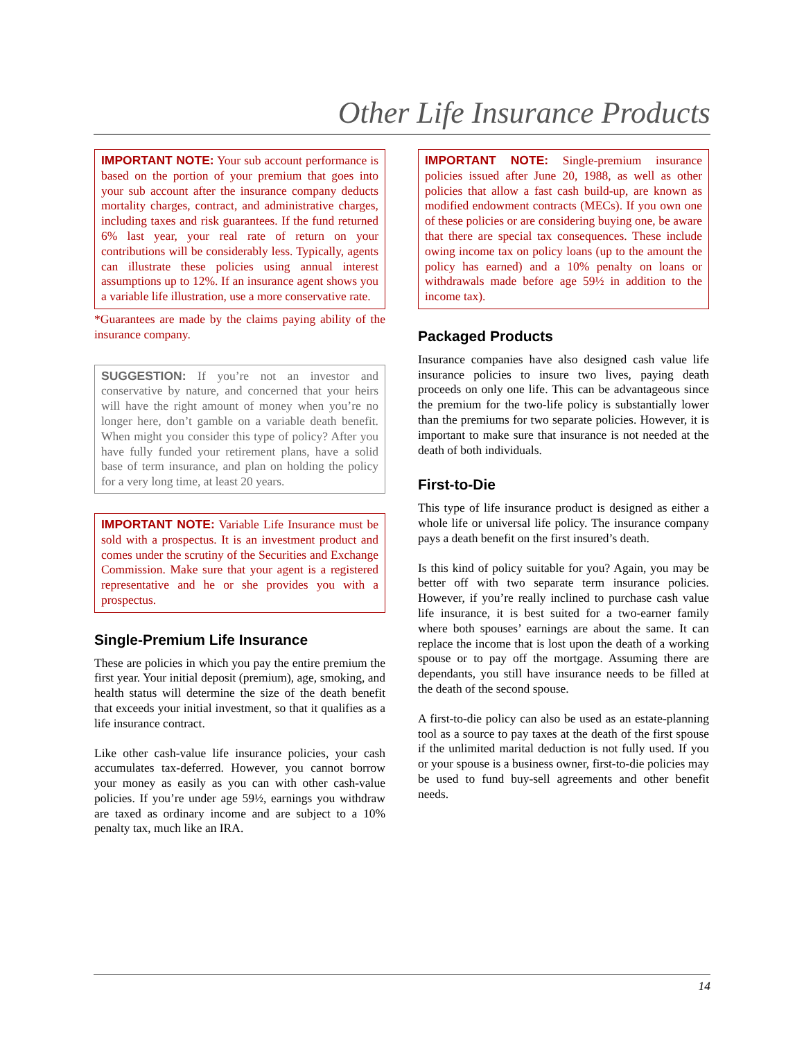Other Life Insurance Products
IMPORTANT NOTE: Your sub account performance is based on the portion of your premium that goes into your sub account after the insurance company deducts mortality charges, contract, and administrative charges, including taxes and risk guarantees. If the fund returned 6% last year, your real rate of return on your contributions will be considerably less. Typically, agents can illustrate these policies using annual interest assumptions up to 12%. If an insurance agent shows you a variable life illustration, use a more conservative rate.
*Guarantees are made by the claims paying ability of the insurance company.
SUGGESTION: If you’re not an investor and conservative by nature, and concerned that your heirs will have the right amount of money when you’re no longer here, don’t gamble on a variable death benefit. When might you consider this type of policy? After you have fully funded your retirement plans, have a solid base of term insurance, and plan on holding the policy for a very long time, at least 20 years.
IMPORTANT NOTE: Variable Life Insurance must be sold with a prospectus. It is an investment product and comes under the scrutiny of the Securities and Exchange Commission. Make sure that your agent is a registered representative and he or she provides you with a prospectus.
Single-Premium Life Insurance
These are policies in which you pay the entire premium the first year. Your initial deposit (premium), age, smoking, and health status will determine the size of the death benefit that exceeds your initial investment, so that it qualifies as a life insurance contract.
Like other cash-value life insurance policies, your cash accumulates tax-deferred. However, you cannot borrow your money as easily as you can with other cash-value policies. If you’re under age 59½, earnings you withdraw are taxed as ordinary income and are subject to a 10% penalty tax, much like an IRA.
IMPORTANT NOTE: Single-premium insurance policies issued after June 20, 1988, as well as other policies that allow a fast cash build-up, are known as modified endowment contracts (MECs). If you own one of these policies or are considering buying one, be aware that there are special tax consequences. These include owing income tax on policy loans (up to the amount the policy has earned) and a 10% penalty on loans or withdrawals made before age 59½ in addition to the income tax).
Packaged Products
Insurance companies have also designed cash value life insurance policies to insure two lives, paying death proceeds on only one life. This can be advantageous since the premium for the two-life policy is substantially lower than the premiums for two separate policies. However, it is important to make sure that insurance is not needed at the death of both individuals.
First-to-Die
This type of life insurance product is designed as either a whole life or universal life policy. The insurance company pays a death benefit on the first insured’s death.
Is this kind of policy suitable for you? Again, you may be better off with two separate term insurance policies. However, if you’re really inclined to purchase cash value life insurance, it is best suited for a two-earner family where both spouses’ earnings are about the same. It can replace the income that is lost upon the death of a working spouse or to pay off the mortgage. Assuming there are dependants, you still have insurance needs to be filled at the death of the second spouse.
A first-to-die policy can also be used as an estate-planning tool as a source to pay taxes at the death of the first spouse if the unlimited marital deduction is not fully used. If you or your spouse is a business owner, first-to-die policies may be used to fund buy-sell agreements and other benefit needs.
14